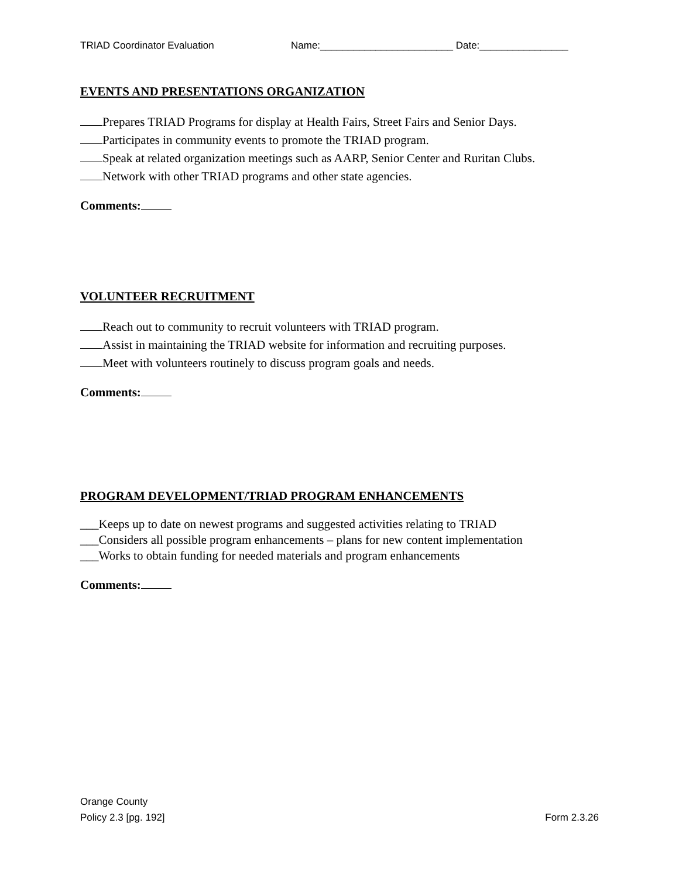TRIAD Coordinator Evaluation Name:________________________ Date:________________
EVENTS AND PRESENTATIONS ORGANIZATION
Prepares TRIAD Programs for display at Health Fairs, Street Fairs and Senior Days.
Participates in community events to promote the TRIAD program.
Speak at related organization meetings such as AARP, Senior Center and Ruritan Clubs.
Network with other TRIAD programs and other state agencies.
Comments:
VOLUNTEER RECRUITMENT
Reach out to community to recruit volunteers with TRIAD program.
Assist in maintaining the TRIAD website for information and recruiting purposes.
Meet with volunteers routinely to discuss program goals and needs.
Comments:
PROGRAM DEVELOPMENT/TRIAD PROGRAM ENHANCEMENTS
___Keeps up to date on newest programs and suggested activities relating to TRIAD
___Considers all possible program enhancements – plans for new content implementation
___Works to obtain funding for needed materials and program enhancements
Comments:
Orange County
Policy 2.3 [pg. 192]
Form 2.3.26